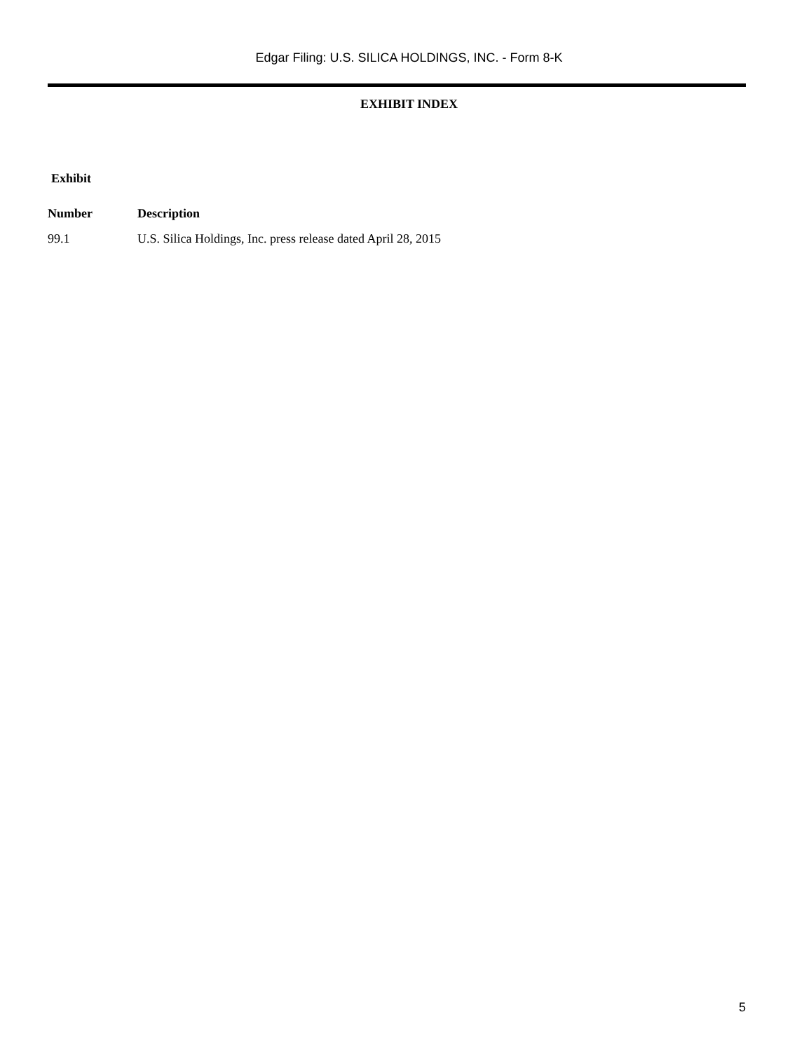Edgar Filing: U.S. SILICA HOLDINGS, INC. - Form 8-K
EXHIBIT INDEX
| Exhibit | |
| --- | --- |
| Number | Description |
| 99.1 | U.S. Silica Holdings, Inc. press release dated April 28, 2015 |
5